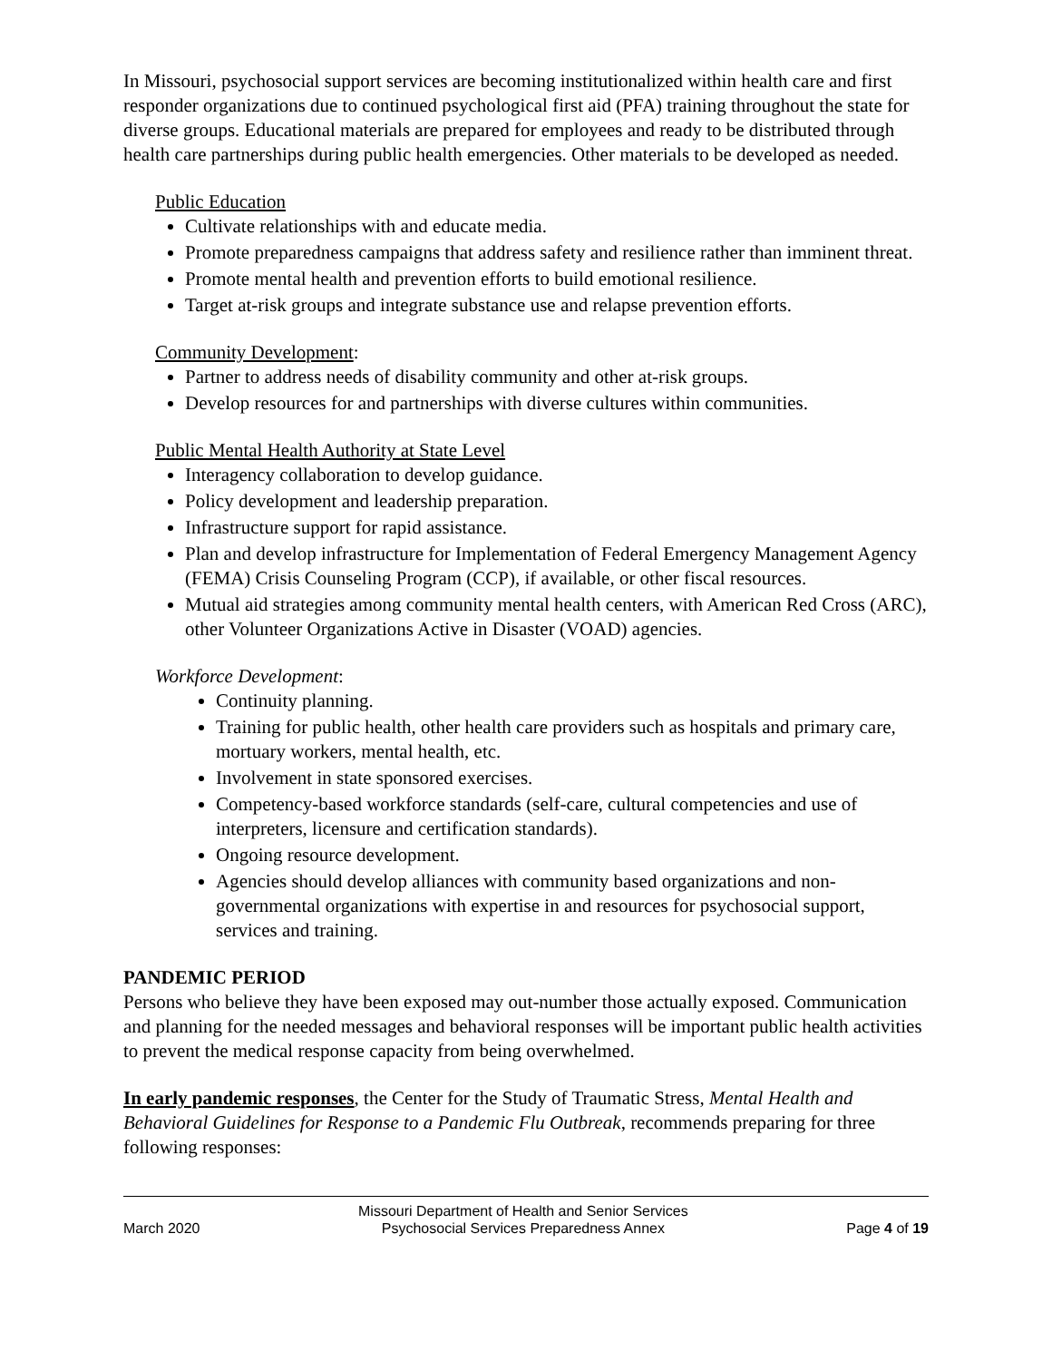In Missouri, psychosocial support services are becoming institutionalized within health care and first responder organizations due to continued psychological first aid (PFA) training throughout the state for diverse groups. Educational materials are prepared for employees and ready to be distributed through health care partnerships during public health emergencies. Other materials to be developed as needed.
Public Education
Cultivate relationships with and educate media.
Promote preparedness campaigns that address safety and resilience rather than imminent threat.
Promote mental health and prevention efforts to build emotional resilience.
Target at-risk groups and integrate substance use and relapse prevention efforts.
Community Development:
Partner to address needs of disability community and other at-risk groups.
Develop resources for and partnerships with diverse cultures within communities.
Public Mental Health Authority at State Level
Interagency collaboration to develop guidance.
Policy development and leadership preparation.
Infrastructure support for rapid assistance.
Plan and develop infrastructure for Implementation of Federal Emergency Management Agency (FEMA) Crisis Counseling Program (CCP), if available, or other fiscal resources.
Mutual aid strategies among community mental health centers, with American Red Cross (ARC), other Volunteer Organizations Active in Disaster (VOAD) agencies.
Workforce Development:
Continuity planning.
Training for public health, other health care providers such as hospitals and primary care, mortuary workers, mental health, etc.
Involvement in state sponsored exercises.
Competency-based workforce standards (self-care, cultural competencies and use of interpreters, licensure and certification standards).
Ongoing resource development.
Agencies should develop alliances with community based organizations and non-governmental organizations with expertise in and resources for psychosocial support, services and training.
PANDEMIC PERIOD
Persons who believe they have been exposed may out-number those actually exposed. Communication and planning for the needed messages and behavioral responses will be important public health activities to prevent the medical response capacity from being overwhelmed.
In early pandemic responses, the Center for the Study of Traumatic Stress, Mental Health and Behavioral Guidelines for Response to a Pandemic Flu Outbreak, recommends preparing for three following responses:
March 2020 Missouri Department of Health and Senior Services
Psychosocial Services Preparedness Annex Page 4 of 19